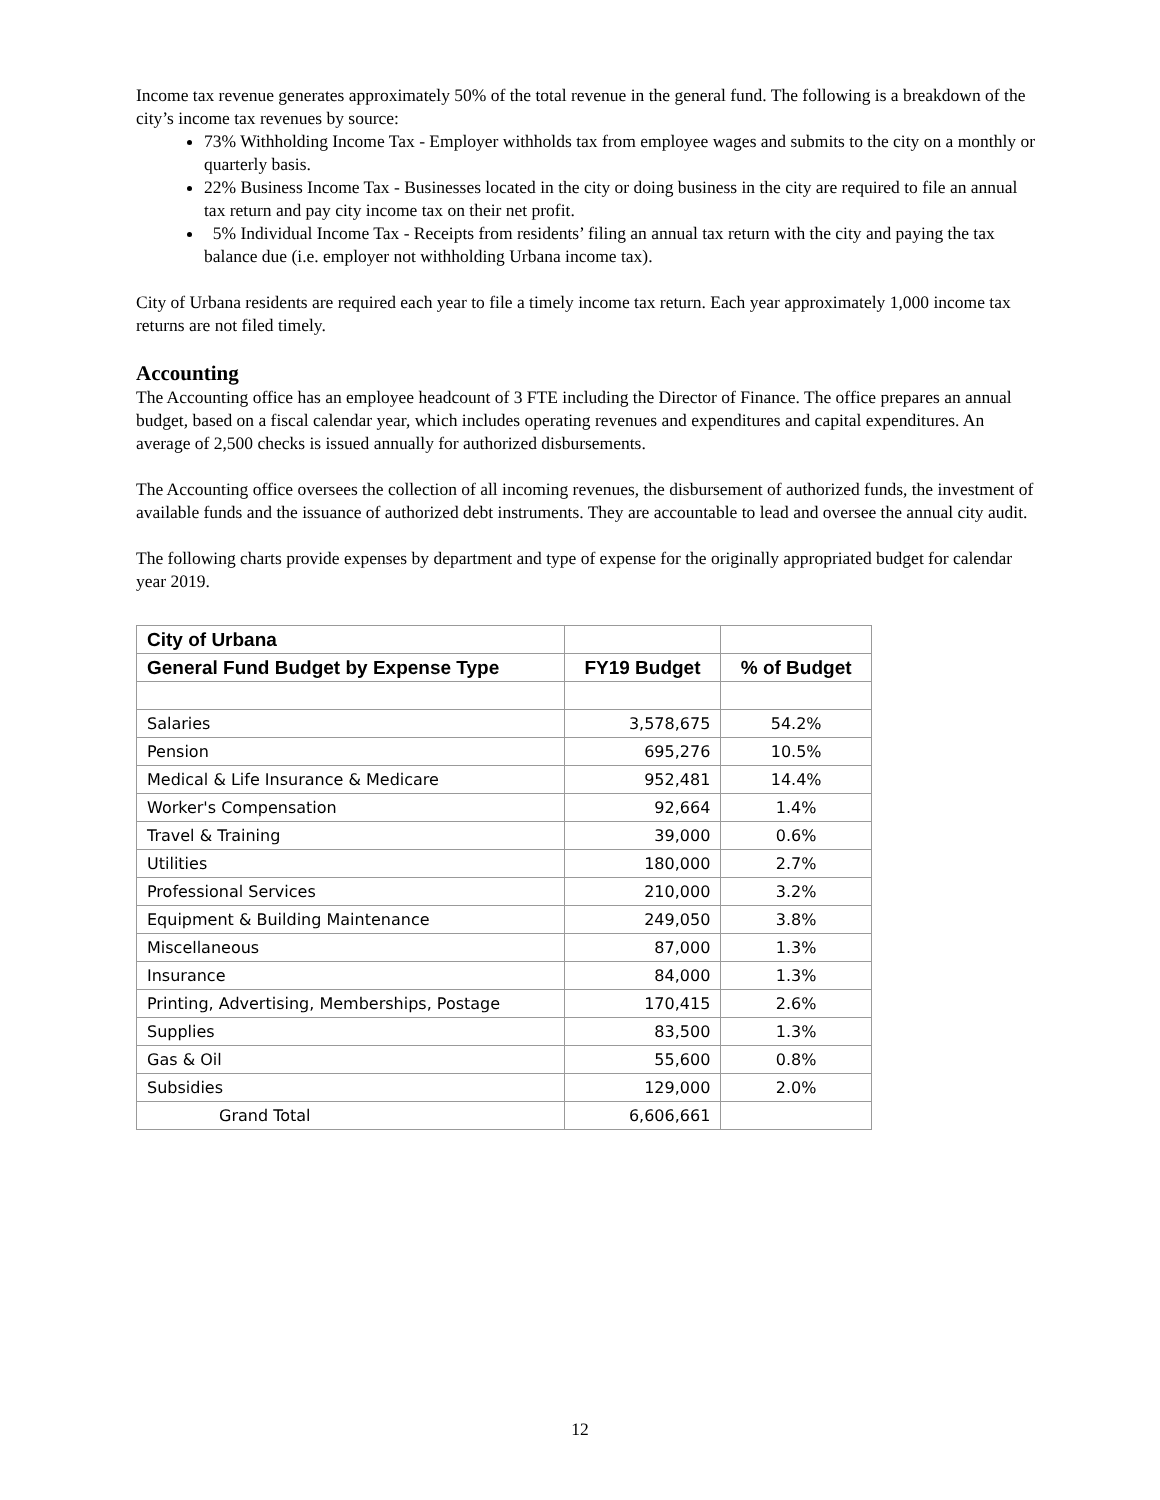Income tax revenue generates approximately 50% of the total revenue in the general fund. The following is a breakdown of the city’s income tax revenues by source:
73% Withholding Income Tax - Employer withholds tax from employee wages and submits to the city on a monthly or quarterly basis.
22% Business Income Tax - Businesses located in the city or doing business in the city are required to file an annual tax return and pay city income tax on their net profit.
5% Individual Income Tax - Receipts from residents’ filing an annual tax return with the city and paying the tax balance due (i.e. employer not withholding Urbana income tax).
City of Urbana residents are required each year to file a timely income tax return. Each year approximately 1,000 income tax returns are not filed timely.
Accounting
The Accounting office has an employee headcount of 3 FTE including the Director of Finance. The office prepares an annual budget, based on a fiscal calendar year, which includes operating revenues and expenditures and capital expenditures. An average of 2,500 checks is issued annually for authorized disbursements.
The Accounting office oversees the collection of all incoming revenues, the disbursement of authorized funds, the investment of available funds and the issuance of authorized debt instruments. They are accountable to lead and oversee the annual city audit.
The following charts provide expenses by department and type of expense for the originally appropriated budget for calendar year 2019.
| City of Urbana | | |
| --- | --- | --- |
| General Fund Budget by Expense Type | FY19 Budget | % of Budget |
| Salaries | 3,578,675 | 54.2% |
| Pension | 695,276 | 10.5% |
| Medical & Life Insurance & Medicare | 952,481 | 14.4% |
| Worker's Compensation | 92,664 | 1.4% |
| Travel & Training | 39,000 | 0.6% |
| Utilities | 180,000 | 2.7% |
| Professional Services | 210,000 | 3.2% |
| Equipment & Building Maintenance | 249,050 | 3.8% |
| Miscellaneous | 87,000 | 1.3% |
| Insurance | 84,000 | 1.3% |
| Printing, Advertising, Memberships, Postage | 170,415 | 2.6% |
| Supplies | 83,500 | 1.3% |
| Gas & Oil | 55,600 | 0.8% |
| Subsidies | 129,000 | 2.0% |
| Grand Total | 6,606,661 | |
12